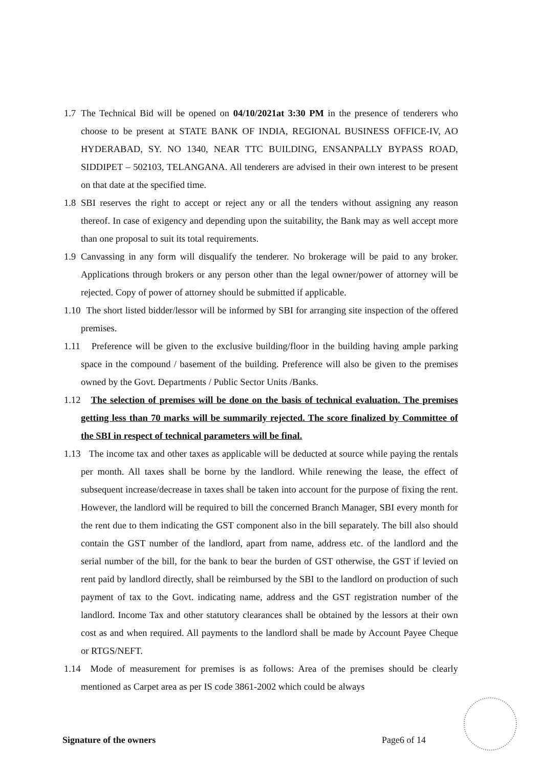1.7
The Technical Bid will be opened on 04/10/2021at 3:30 PM in the presence of tenderers who choose to be present at STATE BANK OF INDIA, REGIONAL BUSINESS OFFICE-IV, AO HYDERABAD, SY. NO 1340, NEAR TTC BUILDING, ENSANPALLY BYPASS ROAD, SIDDIPET – 502103, TELANGANA. All tenderers are advised in their own interest to be present on that date at the specified time.
1.8
SBI reserves the right to accept or reject any or all the tenders without assigning any reason thereof. In case of exigency and depending upon the suitability, the Bank may as well accept more than one proposal to suit its total requirements.
1.9
Canvassing in any form will disqualify the tenderer. No brokerage will be paid to any broker. Applications through brokers or any person other than the legal owner/power of attorney will be rejected. Copy of power of attorney should be submitted if applicable.
1.10
The short listed bidder/lessor will be informed by SBI for arranging site inspection of the offered premises.
1.11
Preference will be given to the exclusive building/floor in the building having ample parking space in the compound / basement of the building. Preference will also be given to the premises owned by the Govt. Departments / Public Sector Units /Banks.
1.12
The selection of premises will be done on the basis of technical evaluation. The premises getting less than 70 marks will be summarily rejected. The score finalized by Committee of the SBI in respect of technical parameters will be final.
1.13
The income tax and other taxes as applicable will be deducted at source while paying the rentals per month. All taxes shall be borne by the landlord. While renewing the lease, the effect of subsequent increase/decrease in taxes shall be taken into account for the purpose of fixing the rent. However, the landlord will be required to bill the concerned Branch Manager, SBI every month for the rent due to them indicating the GST component also in the bill separately. The bill also should contain the GST number of the landlord, apart from name, address etc. of the landlord and the serial number of the bill, for the bank to bear the burden of GST otherwise, the GST if levied on rent paid by landlord directly, shall be reimbursed by the SBI to the landlord on production of such payment of tax to the Govt. indicating name, address and the GST registration number of the landlord. Income Tax and other statutory clearances shall be obtained by the lessors at their own cost as and when required. All payments to the landlord shall be made by Account Payee Cheque or RTGS/NEFT.
1.14
Mode of measurement for premises is as follows: Area of the premises should be clearly mentioned as Carpet area as per IS code 3861-2002 which could be always
Signature of the owners Page6 of 14